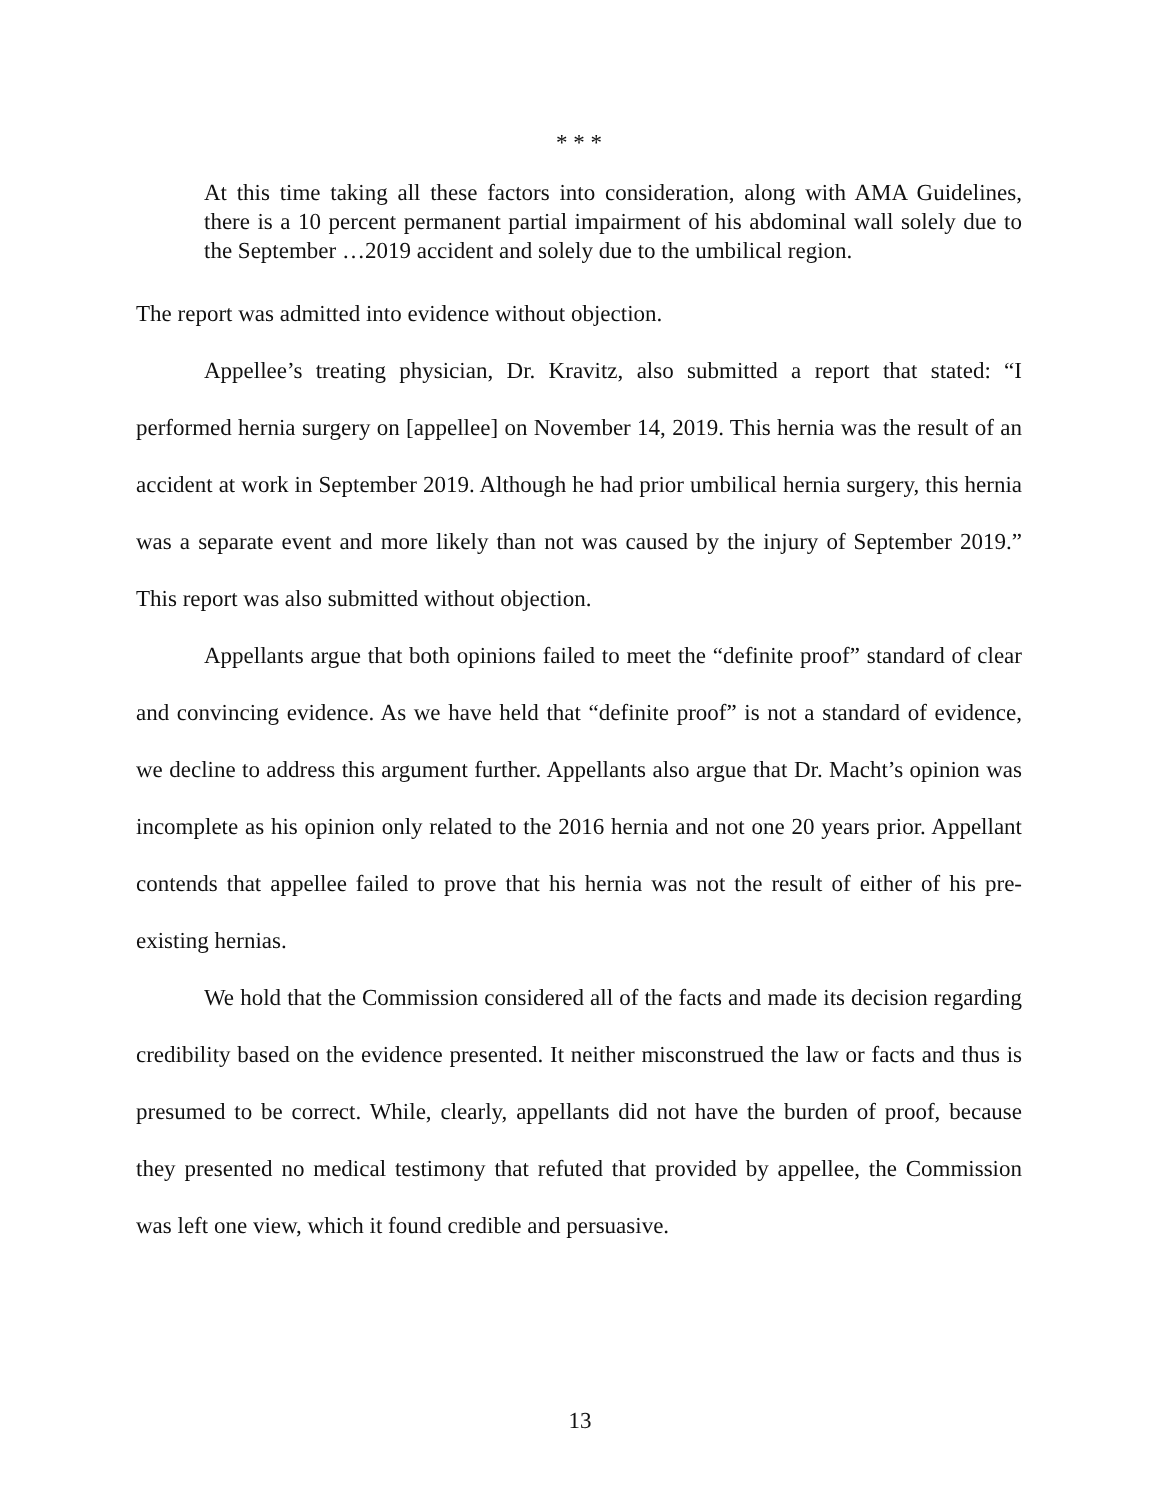* * *
At this time taking all these factors into consideration, along with AMA Guidelines, there is a 10 percent permanent partial impairment of his abdominal wall solely due to the September …2019 accident and solely due to the umbilical region.
The report was admitted into evidence without objection.
Appellee’s treating physician, Dr. Kravitz, also submitted a report that stated: “I performed hernia surgery on [appellee] on November 14, 2019. This hernia was the result of an accident at work in September 2019. Although he had prior umbilical hernia surgery, this hernia was a separate event and more likely than not was caused by the injury of September 2019.” This report was also submitted without objection.
Appellants argue that both opinions failed to meet the “definite proof” standard of clear and convincing evidence. As we have held that “definite proof” is not a standard of evidence, we decline to address this argument further. Appellants also argue that Dr. Macht’s opinion was incomplete as his opinion only related to the 2016 hernia and not one 20 years prior. Appellant contends that appellee failed to prove that his hernia was not the result of either of his pre-existing hernias.
We hold that the Commission considered all of the facts and made its decision regarding credibility based on the evidence presented. It neither misconstrued the law or facts and thus is presumed to be correct. While, clearly, appellants did not have the burden of proof, because they presented no medical testimony that refuted that provided by appellee, the Commission was left one view, which it found credible and persuasive.
13